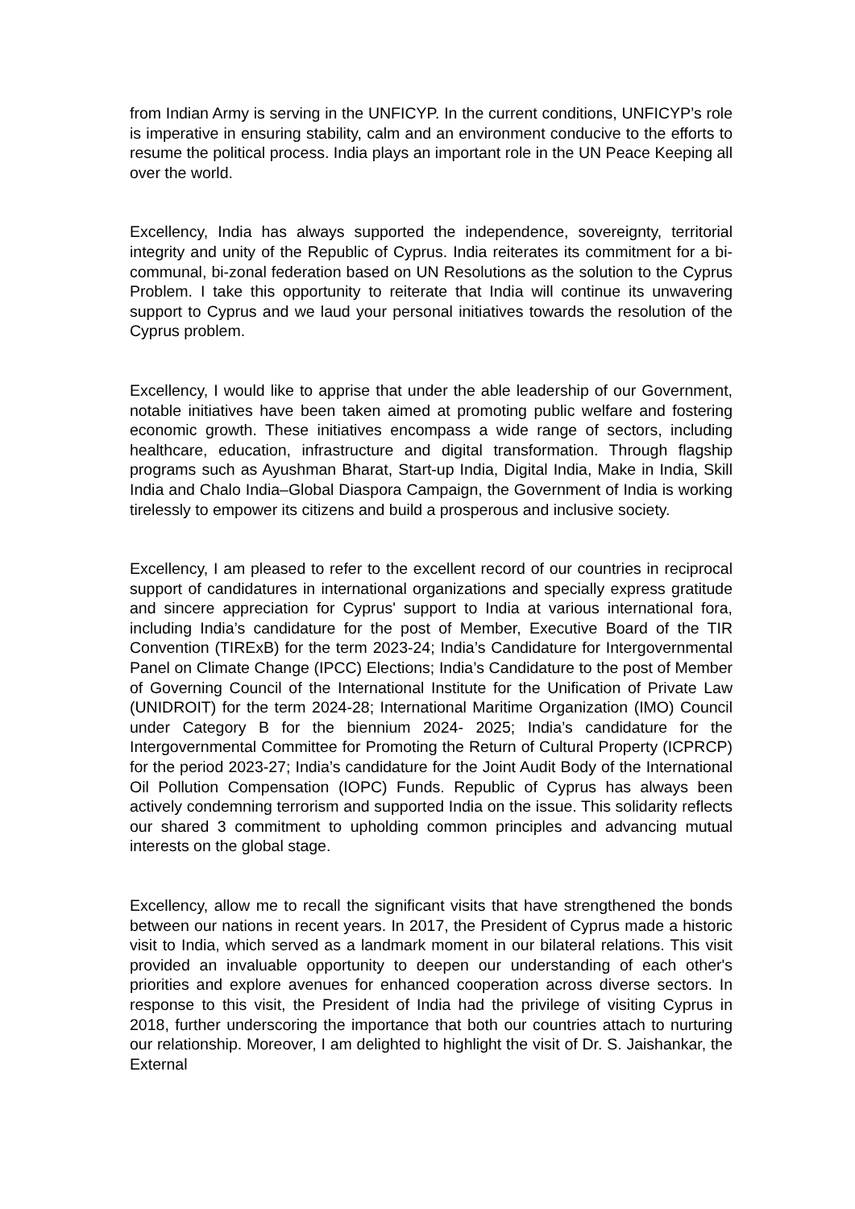from Indian Army is serving in the UNFICYP. In the current conditions, UNFICYP’s role is imperative in ensuring stability, calm and an environment conducive to the efforts to resume the political process. India plays an important role in the UN Peace Keeping all over the world.
Excellency, India has always supported the independence, sovereignty, territorial integrity and unity of the Republic of Cyprus. India reiterates its commitment for a bi-communal, bi-zonal federation based on UN Resolutions as the solution to the Cyprus Problem. I take this opportunity to reiterate that India will continue its unwavering support to Cyprus and we laud your personal initiatives towards the resolution of the Cyprus problem.
Excellency, I would like to apprise that under the able leadership of our Government, notable initiatives have been taken aimed at promoting public welfare and fostering economic growth. These initiatives encompass a wide range of sectors, including healthcare, education, infrastructure and digital transformation. Through flagship programs such as Ayushman Bharat, Start-up India, Digital India, Make in India, Skill India and Chalo India–Global Diaspora Campaign, the Government of India is working tirelessly to empower its citizens and build a prosperous and inclusive society.
Excellency, I am pleased to refer to the excellent record of our countries in reciprocal support of candidatures in international organizations and specially express gratitude and sincere appreciation for Cyprus' support to India at various international fora, including India’s candidature for the post of Member, Executive Board of the TIR Convention (TIRExB) for the term 2023-24; India’s Candidature for Intergovernmental Panel on Climate Change (IPCC) Elections; India’s Candidature to the post of Member of Governing Council of the International Institute for the Unification of Private Law (UNIDROIT) for the term 2024-28; International Maritime Organization (IMO) Council under Category B for the biennium 2024- 2025; India’s candidature for the Intergovernmental Committee for Promoting the Return of Cultural Property (ICPRCP) for the period 2023-27; India’s candidature for the Joint Audit Body of the International Oil Pollution Compensation (IOPC) Funds. Republic of Cyprus has always been actively condemning terrorism and supported India on the issue. This solidarity reflects our shared 3 commitment to upholding common principles and advancing mutual interests on the global stage.
Excellency, allow me to recall the significant visits that have strengthened the bonds between our nations in recent years. In 2017, the President of Cyprus made a historic visit to India, which served as a landmark moment in our bilateral relations. This visit provided an invaluable opportunity to deepen our understanding of each other's priorities and explore avenues for enhanced cooperation across diverse sectors. In response to this visit, the President of India had the privilege of visiting Cyprus in 2018, further underscoring the importance that both our countries attach to nurturing our relationship. Moreover, I am delighted to highlight the visit of Dr. S. Jaishankar, the External